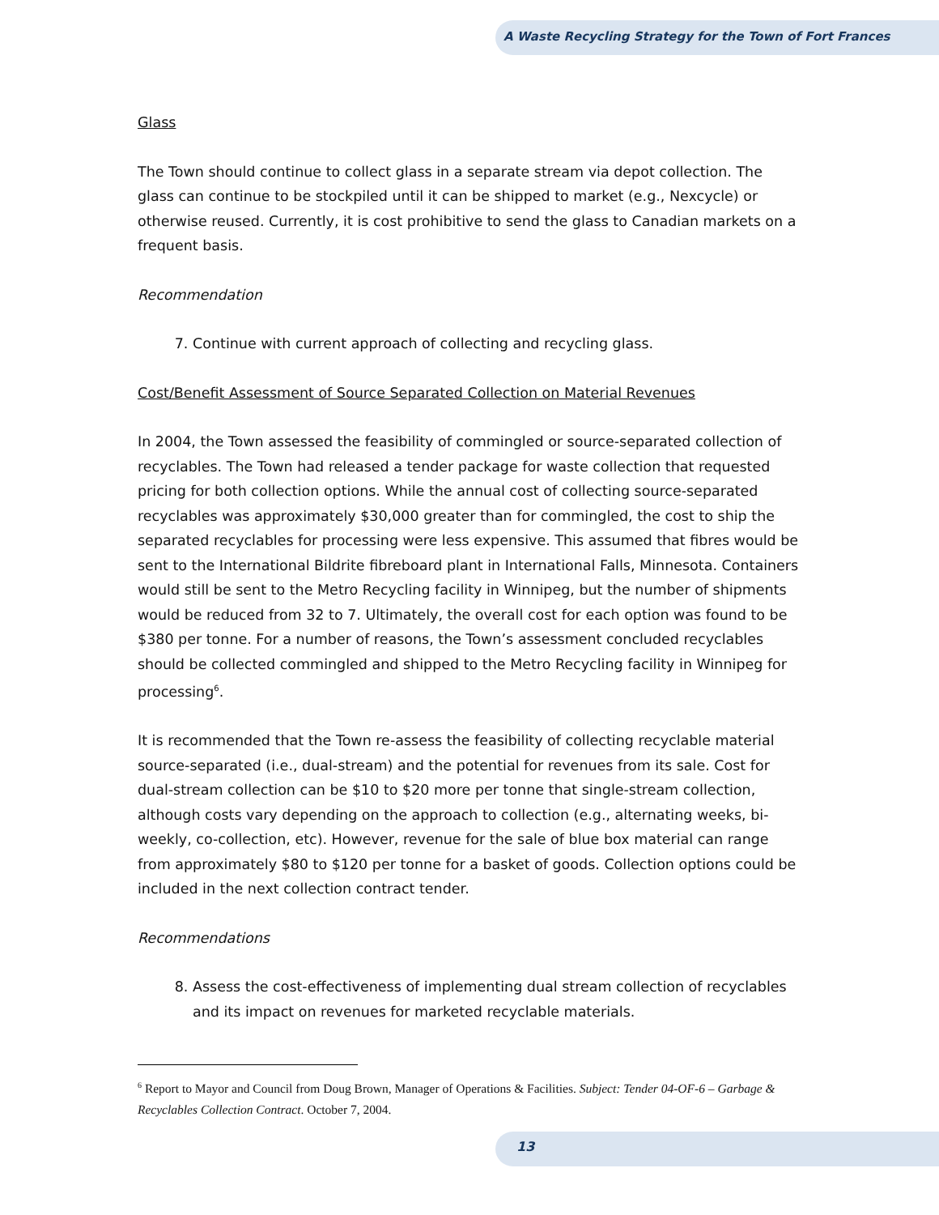A Waste Recycling Strategy for the Town of Fort Frances
Glass
The Town should continue to collect glass in a separate stream via depot collection. The glass can continue to be stockpiled until it can be shipped to market (e.g., Nexcycle) or otherwise reused. Currently, it is cost prohibitive to send the glass to Canadian markets on a frequent basis.
Recommendation
7. Continue with current approach of collecting and recycling glass.
Cost/Benefit Assessment of Source Separated Collection on Material Revenues
In 2004, the Town assessed the feasibility of commingled or source-separated collection of recyclables. The Town had released a tender package for waste collection that requested pricing for both collection options. While the annual cost of collecting source-separated recyclables was approximately $30,000 greater than for commingled, the cost to ship the separated recyclables for processing were less expensive. This assumed that fibres would be sent to the International Bildrite fibreboard plant in International Falls, Minnesota. Containers would still be sent to the Metro Recycling facility in Winnipeg, but the number of shipments would be reduced from 32 to 7. Ultimately, the overall cost for each option was found to be $380 per tonne. For a number of reasons, the Town’s assessment concluded recyclables should be collected commingled and shipped to the Metro Recycling facility in Winnipeg for processing<sup>6</sup>.
It is recommended that the Town re-assess the feasibility of collecting recyclable material source-separated (i.e., dual-stream) and the potential for revenues from its sale. Cost for dual-stream collection can be $10 to $20 more per tonne that single-stream collection, although costs vary depending on the approach to collection (e.g., alternating weeks, bi-weekly, co-collection, etc). However, revenue for the sale of blue box material can range from approximately $80 to $120 per tonne for a basket of goods. Collection options could be included in the next collection contract tender.
Recommendations
8. Assess the cost-effectiveness of implementing dual stream collection of recyclables and its impact on revenues for marketed recyclable materials.
<sup>6</sup> Report to Mayor and Council from Doug Brown, Manager of Operations & Facilities. Subject: Tender 04-OF-6 – Garbage & Recyclables Collection Contract. October 7, 2004.
13